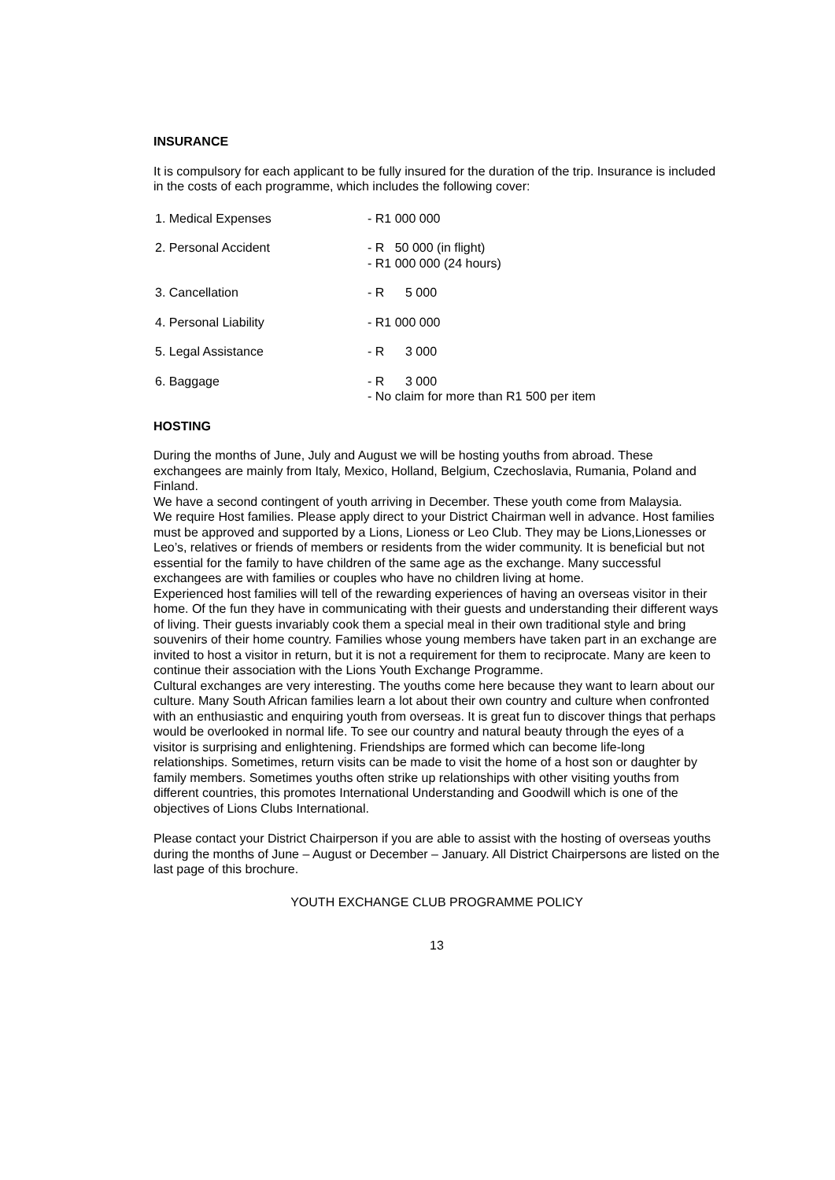INSURANCE
It is compulsory for each applicant to be fully insured for the duration of the trip. Insurance is included in the costs of each programme, which includes the following cover:
1. Medical Expenses - R1 000 000
2. Personal Accident - R 50 000 (in flight)
- R1 000 000 (24 hours)
3. Cancellation - R 5 000
4. Personal Liability - R1 000 000
5. Legal Assistance - R 3 000
6. Baggage - R 3 000
- No claim for more than R1 500 per item
HOSTING
During the months of June, July and August we will be hosting youths from abroad. These exchangees are mainly from Italy, Mexico, Holland, Belgium, Czechoslavia, Rumania, Poland and Finland.
We have a second contingent of youth arriving in December. These youth come from Malaysia.
We require Host families. Please apply direct to your District Chairman well in advance. Host families must be approved and supported by a Lions, Lioness or Leo Club. They may be Lions,Lionesses or Leo’s, relatives or friends of members or residents from the wider community. It is beneficial but not essential for the family to have children of the same age as the exchange. Many successful exchangees are with families or couples who have no children living at home.
Experienced host families will tell of the rewarding experiences of having an overseas visitor in their home. Of the fun they have in communicating with their guests and understanding their different ways of living. Their guests invariably cook them a special meal in their own traditional style and bring souvenirs of their home country. Families whose young members have taken part in an exchange are invited to host a visitor in return, but it is not a requirement for them to reciprocate. Many are keen to continue their association with the Lions Youth Exchange Programme.
Cultural exchanges are very interesting. The youths come here because they want to learn about our culture. Many South African families learn a lot about their own country and culture when confronted with an enthusiastic and enquiring youth from overseas. It is great fun to discover things that perhaps would be overlooked in normal life. To see our country and natural beauty through the eyes of a visitor is surprising and enlightening. Friendships are formed which can become life-long relationships. Sometimes, return visits can be made to visit the home of a host son or daughter by family members. Sometimes youths often strike up relationships with other visiting youths from different countries, this promotes International Understanding and Goodwill which is one of the objectives of Lions Clubs International.
Please contact your District Chairperson if you are able to assist with the hosting of overseas youths during the months of June – August or December – January. All District Chairpersons are listed on the last page of this brochure.
YOUTH EXCHANGE CLUB PROGRAMME POLICY
13